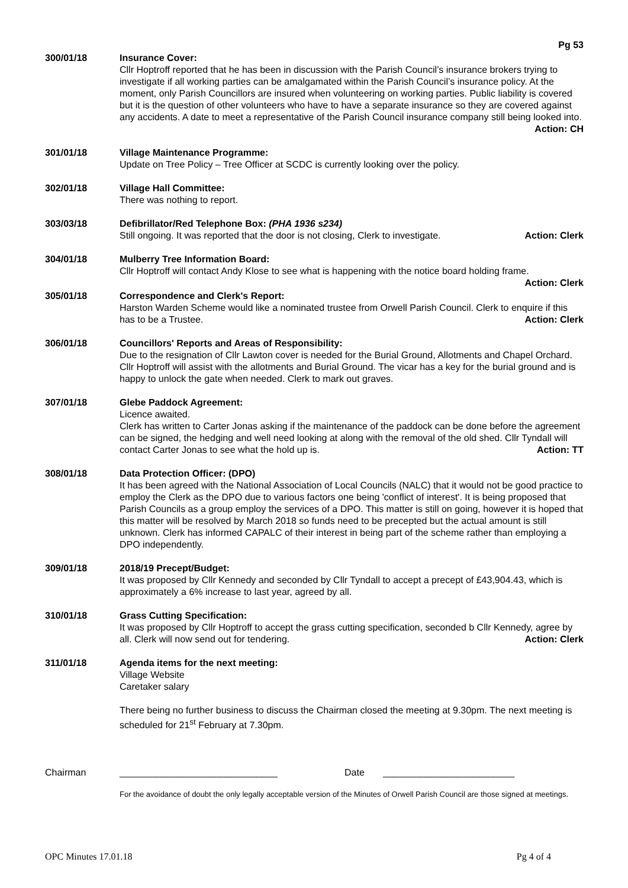Pg 53
300/01/18 Insurance Cover:
Cllr Hoptroff reported that he has been in discussion with the Parish Council’s insurance brokers trying to investigate if all working parties can be amalgamated within the Parish Council’s insurance policy. At the moment, only Parish Councillors are insured when volunteering on working parties. Public liability is covered but it is the question of other volunteers who have to have a separate insurance so they are covered against any accidents. A date to meet a representative of the Parish Council insurance company still being looked into. Action: CH
301/01/18 Village Maintenance Programme:
Update on Tree Policy – Tree Officer at SCDC is currently looking over the policy.
302/01/18 Village Hall Committee:
There was nothing to report.
303/03/18 Defibrillator/Red Telephone Box: (PHA 1936 s234)
Still ongoing. It was reported that the door is not closing, Clerk to investigate. Action: Clerk
304/01/18 Mulberry Tree Information Board:
Cllr Hoptroff will contact Andy Klose to see what is happening with the notice board holding frame.
Action: Clerk
305/01/18 Correspondence and Clerk's Report:
Harston Warden Scheme would like a nominated trustee from Orwell Parish Council. Clerk to enquire if this has to be a Trustee. Action: Clerk
306/01/18 Councillors' Reports and Areas of Responsibility:
Due to the resignation of Cllr Lawton cover is needed for the Burial Ground, Allotments and Chapel Orchard. Cllr Hoptroff will assist with the allotments and Burial Ground. The vicar has a key for the burial ground and is happy to unlock the gate when needed. Clerk to mark out graves.
307/01/18 Glebe Paddock Agreement:
Licence awaited.
Clerk has written to Carter Jonas asking if the maintenance of the paddock can be done before the agreement can be signed, the hedging and well need looking at along with the removal of the old shed. Cllr Tyndall will contact Carter Jonas to see what the hold up is. Action: TT
308/01/18 Data Protection Officer: (DPO)
It has been agreed with the National Association of Local Councils (NALC) that it would not be good practice to employ the Clerk as the DPO due to various factors one being 'conflict of interest'. It is being proposed that Parish Councils as a group employ the services of a DPO. This matter is still on going, however it is hoped that this matter will be resolved by March 2018 so funds need to be precepted but the actual amount is still unknown. Clerk has informed CAPALC of their interest in being part of the scheme rather than employing a DPO independently.
309/01/18 2018/19 Precept/Budget:
It was proposed by Cllr Kennedy and seconded by Cllr Tyndall to accept a precept of £43,904.43, which is approximately a 6% increase to last year, agreed by all.
310/01/18 Grass Cutting Specification:
It was proposed by Cllr Hoptroff to accept the grass cutting specification, seconded b Cllr Kennedy, agree by all. Clerk will now send out for tendering. Action: Clerk
311/01/18 Agenda items for the next meeting:
Village Website
Caretaker salary
There being no further business to discuss the Chairman closed the meeting at 9.30pm. The next meeting is scheduled for 21<sup>st</sup> February at 7.30pm.
Chairman ______________________________ Date _________________________
For the avoidance of doubt the only legally acceptable version of the Minutes of Orwell Parish Council are those signed at meetings.
OPC Minutes 17.01.18 Pg 4 of 4